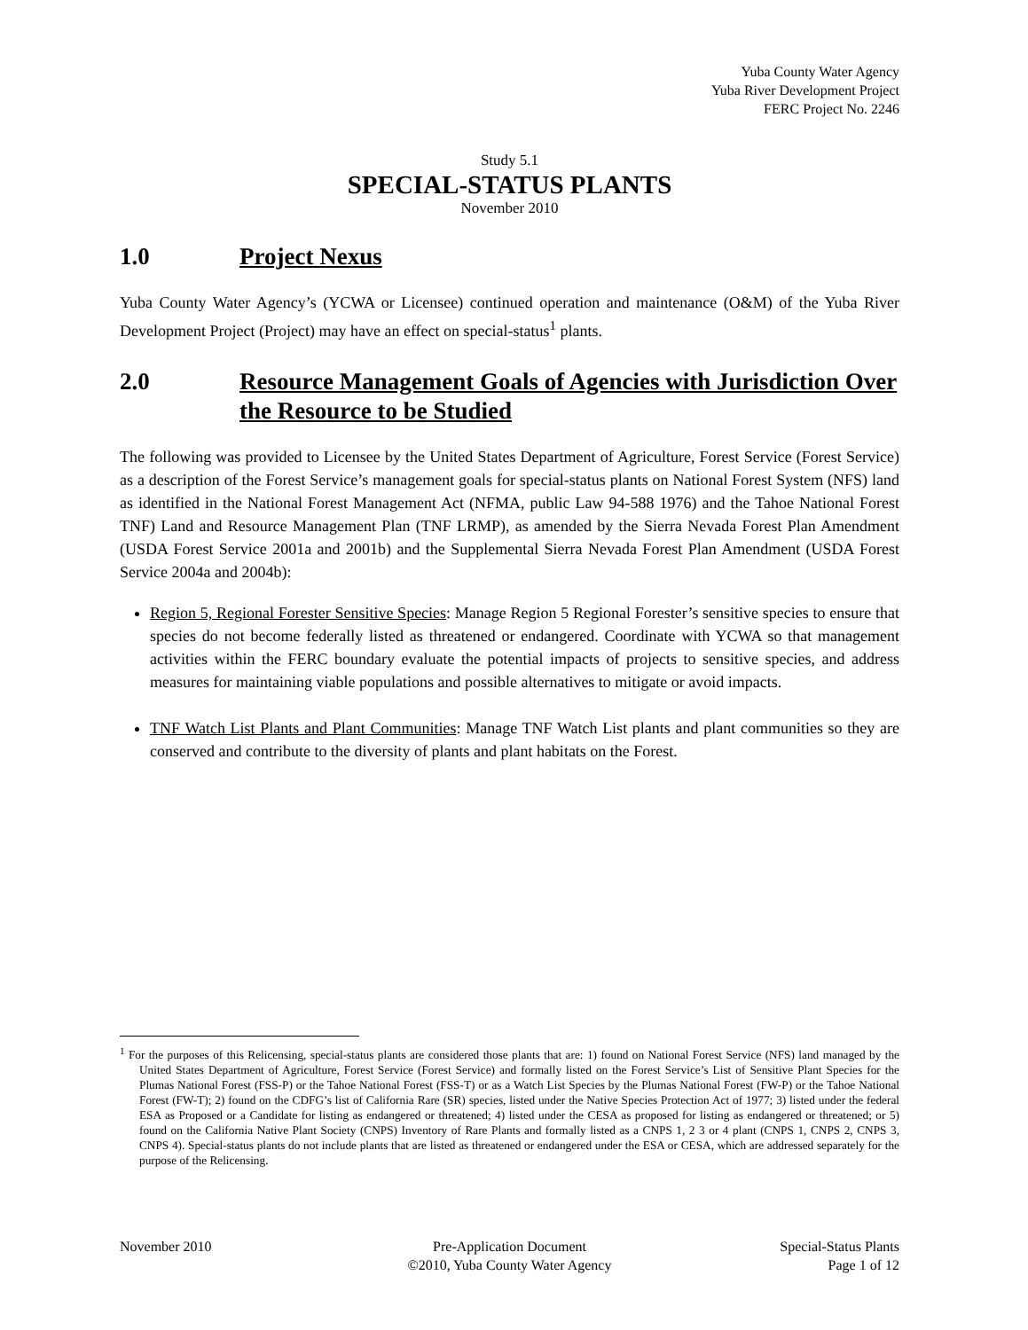Yuba County Water Agency
Yuba River Development Project
FERC Project No. 2246
Study 5.1
SPECIAL-STATUS PLANTS
November 2010
1.0 Project Nexus
Yuba County Water Agency’s (YCWA or Licensee) continued operation and maintenance (O&M) of the Yuba River Development Project (Project) may have an effect on special-status<sup>1</sup> plants.
2.0 Resource Management Goals of Agencies with Jurisdiction Over the Resource to be Studied
The following was provided to Licensee by the United States Department of Agriculture, Forest Service (Forest Service) as a description of the Forest Service’s management goals for special-status plants on National Forest System (NFS) land as identified in the National Forest Management Act (NFMA, public Law 94-588 1976) and the Tahoe National Forest TNF) Land and Resource Management Plan (TNF LRMP), as amended by the Sierra Nevada Forest Plan Amendment (USDA Forest Service 2001a and 2001b) and the Supplemental Sierra Nevada Forest Plan Amendment (USDA Forest Service 2004a and 2004b):
Region 5, Regional Forester Sensitive Species: Manage Region 5 Regional Forester’s sensitive species to ensure that species do not become federally listed as threatened or endangered. Coordinate with YCWA so that management activities within the FERC boundary evaluate the potential impacts of projects to sensitive species, and address measures for maintaining viable populations and possible alternatives to mitigate or avoid impacts.
TNF Watch List Plants and Plant Communities: Manage TNF Watch List plants and plant communities so they are conserved and contribute to the diversity of plants and plant habitats on the Forest.
<sup>1</sup> For the purposes of this Relicensing, special-status plants are considered those plants that are: 1) found on National Forest Service (NFS) land managed by the United States Department of Agriculture, Forest Service (Forest Service) and formally listed on the Forest Service’s List of Sensitive Plant Species for the Plumas National Forest (FSS-P) or the Tahoe National Forest (FSS-T) or as a Watch List Species by the Plumas National Forest (FW-P) or the Tahoe National Forest (FW-T); 2) found on the CDFG’s list of California Rare (SR) species, listed under the Native Species Protection Act of 1977; 3) listed under the federal ESA as Proposed or a Candidate for listing as endangered or threatened; 4) listed under the CESA as proposed for listing as endangered or threatened; or 5) found on the California Native Plant Society (CNPS) Inventory of Rare Plants and formally listed as a CNPS 1, 2 3 or 4 plant (CNPS 1, CNPS 2, CNPS 3, CNPS 4). Special-status plants do not include plants that are listed as threatened or endangered under the ESA or CESA, which are addressed separately for the purpose of the Relicensing.
November 2010 Pre-Application Document
©2010, Yuba County Water Agency
Special-Status Plants
Page 1 of 12